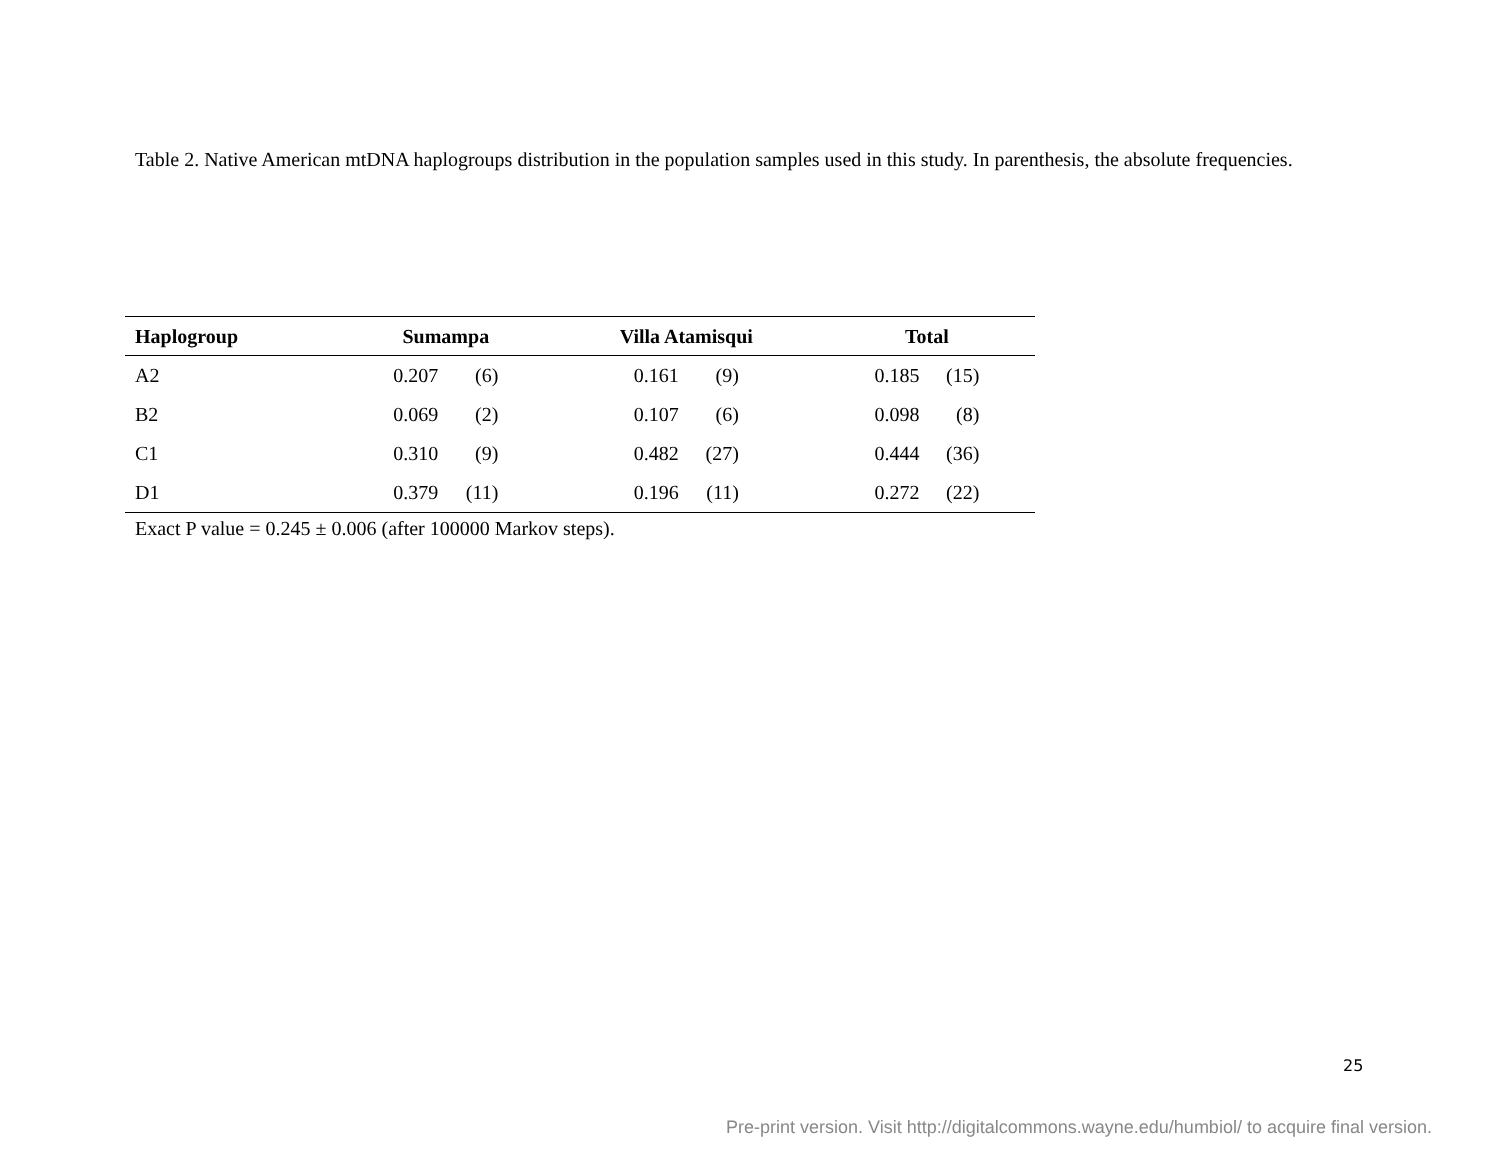Table 2. Native American mtDNA haplogroups distribution in the population samples used in this study. In parenthesis, the absolute frequencies.
| Haplogroup | Sumampa | Villa Atamisqui | Total |
| --- | --- | --- | --- |
| A2 | 0.207 (6) | 0.161 (9) | 0.185 (15) |
| B2 | 0.069 (2) | 0.107 (6) | 0.098 (8) |
| C1 | 0.310 (9) | 0.482 (27) | 0.444 (36) |
| D1 | 0.379 (11) | 0.196 (11) | 0.272 (22) |
Exact P value = 0.245 ± 0.006 (after 100000 Markov steps).
25
Pre-print version. Visit http://digitalcommons.wayne.edu/humbiol/ to acquire final version.